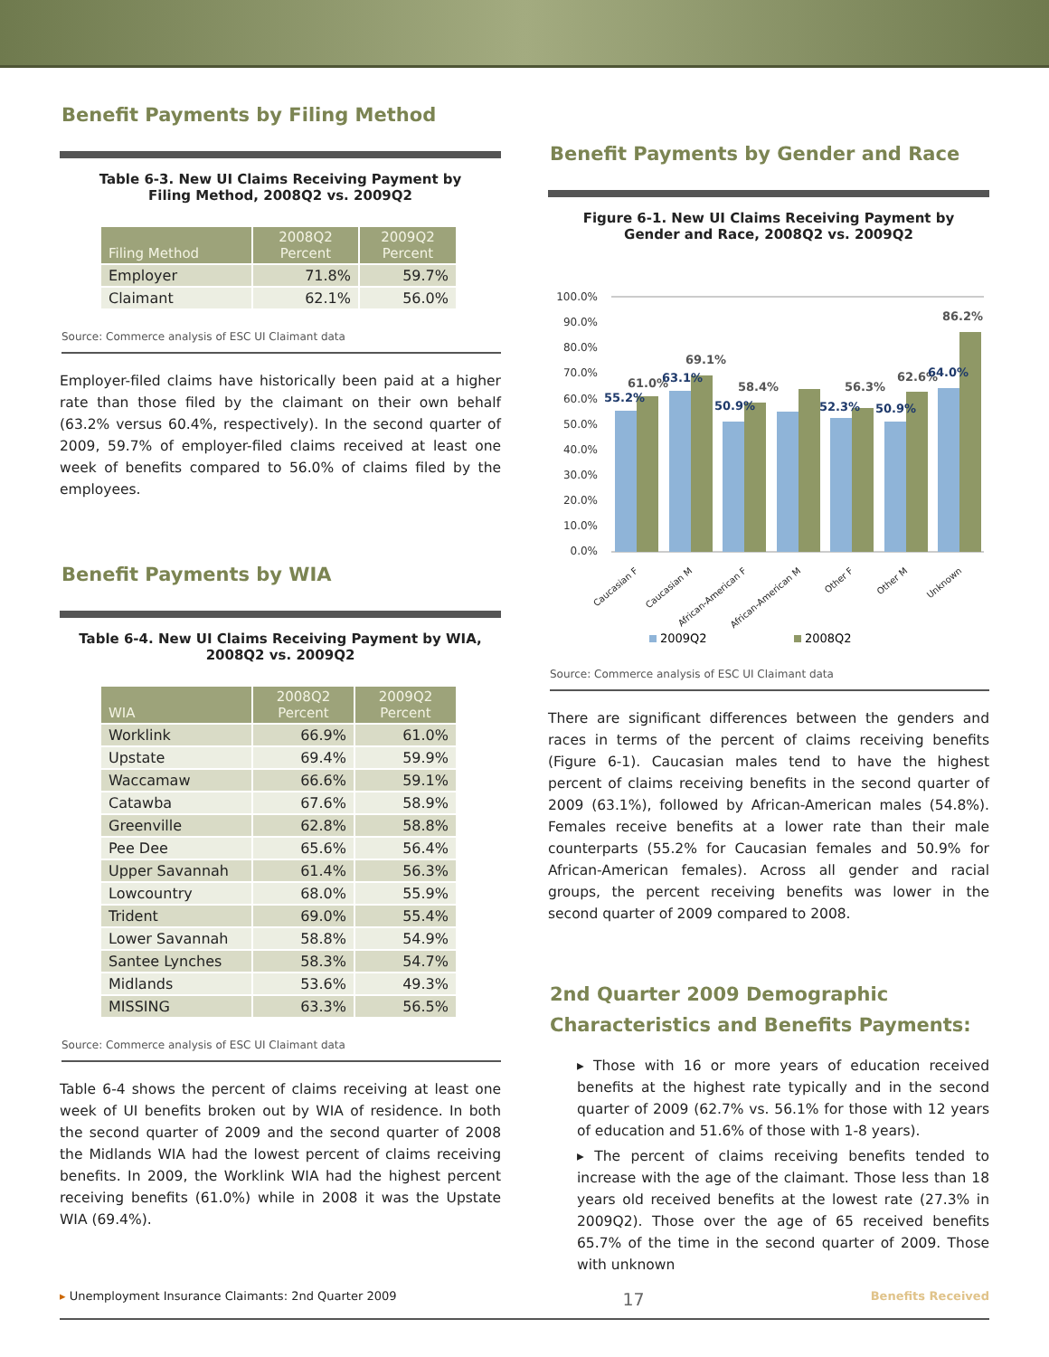Benefit Payments by Filing Method
Table 6-3. New UI Claims Receiving Payment by Filing Method, 2008Q2 vs. 2009Q2
| Filing Method | 2008Q2 Percent | 2009Q2 Percent |
| --- | --- | --- |
| Employer | 71.8% | 59.7% |
| Claimant | 62.1% | 56.0% |
Source: Commerce analysis of ESC UI Claimant data
Employer-filed claims have historically been paid at a higher rate than those filed by the claimant on their own behalf (63.2% versus 60.4%, respectively). In the second quarter of 2009, 59.7% of employer-filed claims received at least one week of benefits compared to 56.0% of claims filed by the employees.
Benefit Payments by WIA
Table 6-4. New UI Claims Receiving Payment by WIA, 2008Q2 vs. 2009Q2
| WIA | 2008Q2 Percent | 2009Q2 Percent |
| --- | --- | --- |
| Worklink | 66.9% | 61.0% |
| Upstate | 69.4% | 59.9% |
| Waccamaw | 66.6% | 59.1% |
| Catawba | 67.6% | 58.9% |
| Greenville | 62.8% | 58.8% |
| Pee Dee | 65.6% | 56.4% |
| Upper Savannah | 61.4% | 56.3% |
| Lowcountry | 68.0% | 55.9% |
| Trident | 69.0% | 55.4% |
| Lower Savannah | 58.8% | 54.9% |
| Santee Lynches | 58.3% | 54.7% |
| Midlands | 53.6% | 49.3% |
| MISSING | 63.3% | 56.5% |
Source: Commerce analysis of ESC UI Claimant data
Table 6-4 shows the percent of claims receiving at least one week of UI benefits broken out by WIA of residence. In both the second quarter of 2009 and the second quarter of 2008 the Midlands WIA had the lowest percent of claims receiving benefits. In 2009, the Worklink WIA had the highest percent receiving benefits (61.0%) while in 2008 it was the Upstate WIA (69.4%).
Benefit Payments by Gender and Race
Figure 6-1. New UI Claims Receiving Payment by Gender and Race, 2008Q2 vs. 2009Q2
100.0%
90.0%
80.0%
70.0%
60.0%
50.0%
40.0%
30.0%
20.0%
10.0%
0.0%
55.2%
61.0%
63.1%
69.1%
50.9%
58.4%
52.3%
56.3%
50.9%
62.6%
64.0%
86.2%
Caucasian F
Caucasian M
African-American F
African-American M
Other F
Other M
Unknown
2009Q2
2008Q2
Source: Commerce analysis of ESC UI Claimant data
There are significant differences between the genders and races in terms of the percent of claims receiving benefits (Figure 6-1). Caucasian males tend to have the highest percent of claims receiving benefits in the second quarter of 2009 (63.1%), followed by African-American males (54.8%). Females receive benefits at a lower rate than their male counterparts (55.2% for Caucasian females and 50.9% for African-American females). Across all gender and racial groups, the percent receiving benefits was lower in the second quarter of 2009 compared to 2008.
2nd Quarter 2009 Demographic Characteristics and Benefits Payments:
▸ Those with 16 or more years of education received benefits at the highest rate typically and in the second quarter of 2009 (62.7% vs. 56.1% for those with 12 years of education and 51.6% of those with 1-8 years).
▸ The percent of claims receiving benefits tended to increase with the age of the claimant. Those less than 18 years old received benefits at the lowest rate (27.3% in 2009Q2). Those over the age of 65 received benefits 65.7% of the time in the second quarter of 2009. Those with unknown
▸ Unemployment Insurance Claimants: 2nd Quarter 2009 17 Benefits Received